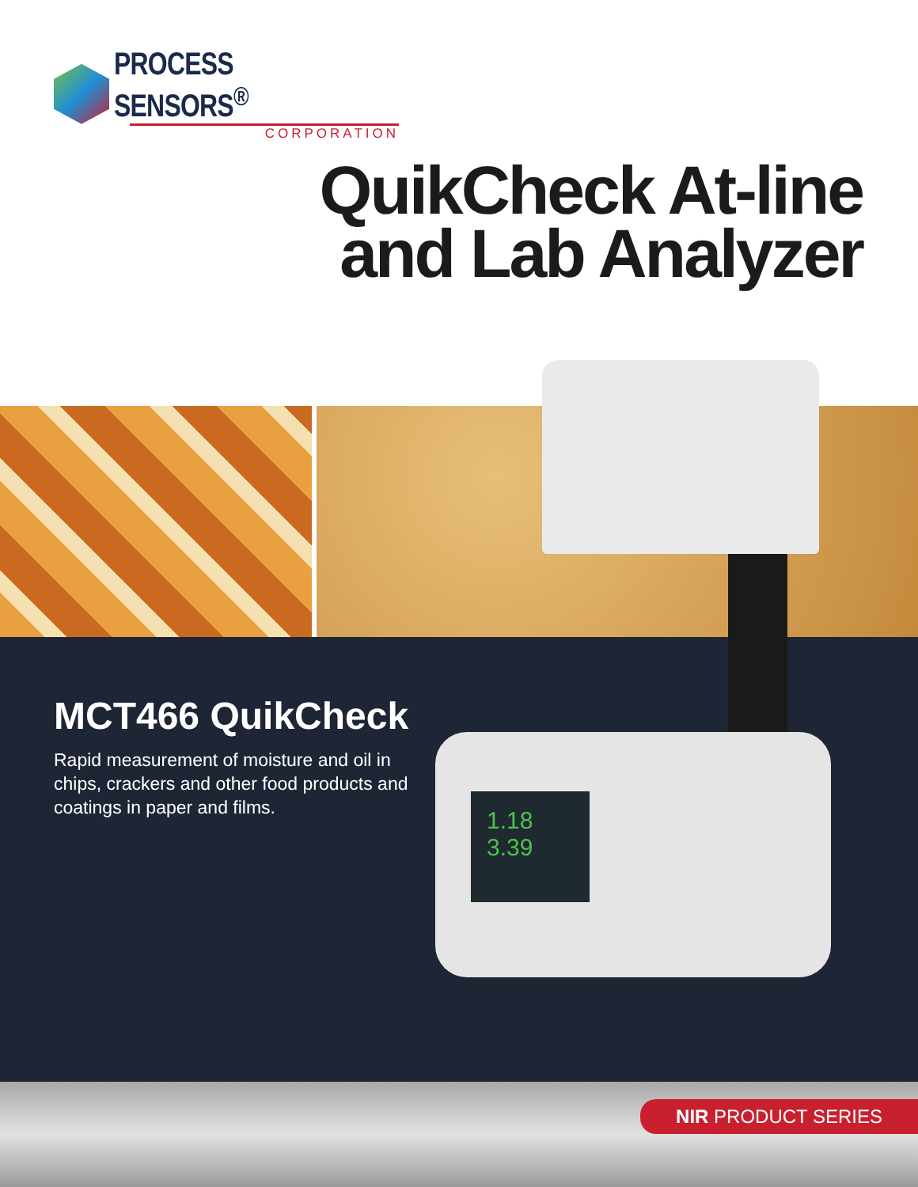PROCESS SENSORS<sup>®</sup>
CORPORATION
QuikCheck At-line
and Lab Analyzer
MCT466 QuikCheck
Rapid measurement of moisture and oil in chips, crackers and other food products and coatings in paper and films.
1.18
3.39
NIR PRODUCT SERIES